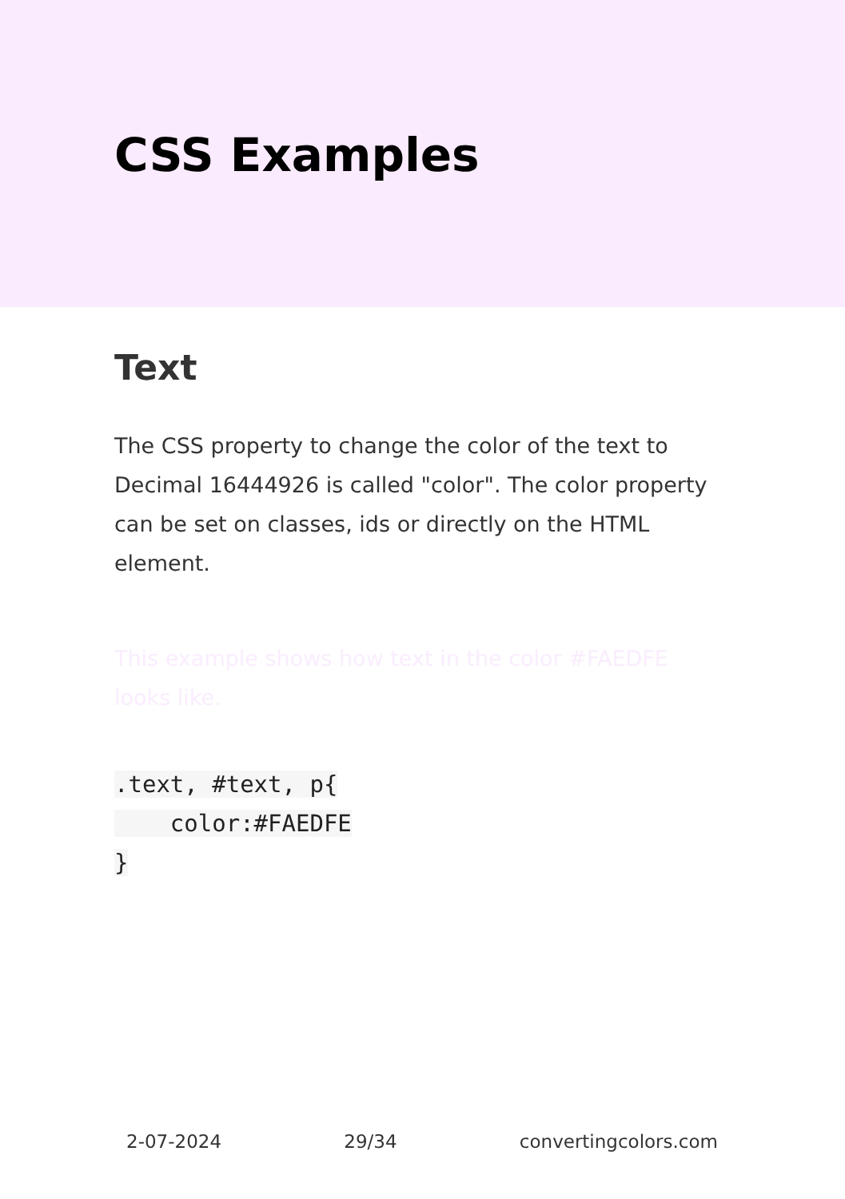CSS Examples
Text
The CSS property to change the color of the text to Decimal 16444926 is called "color". The color property can be set on classes, ids or directly on the HTML element.
This example shows how text in the color #FAEDFE looks like.
.text, #text, p{
    color:#FAEDFE
}
2-07-2024 29/34 convertingcolors.com